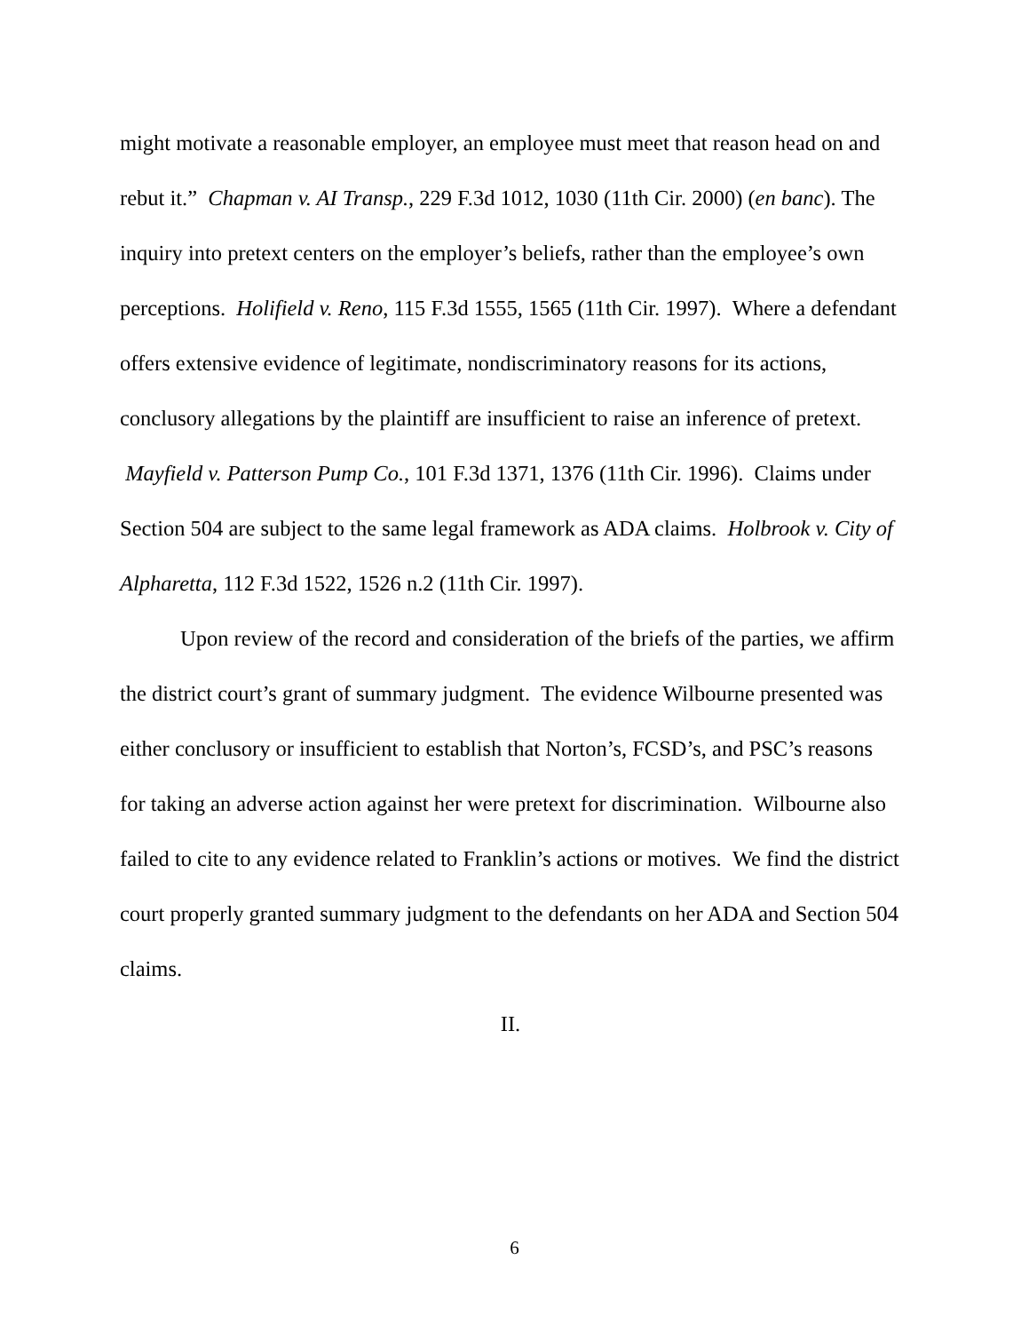might motivate a reasonable employer, an employee must meet that reason head on and rebut it.” Chapman v. AI Transp., 229 F.3d 1012, 1030 (11th Cir. 2000) (en banc). The inquiry into pretext centers on the employer’s beliefs, rather than the employee’s own perceptions. Holifield v. Reno, 115 F.3d 1555, 1565 (11th Cir. 1997). Where a defendant offers extensive evidence of legitimate, nondiscriminatory reasons for its actions, conclusory allegations by the plaintiff are insufficient to raise an inference of pretext. Mayfield v. Patterson Pump Co., 101 F.3d 1371, 1376 (11th Cir. 1996). Claims under Section 504 are subject to the same legal framework as ADA claims. Holbrook v. City of Alpharetta, 112 F.3d 1522, 1526 n.2 (11th Cir. 1997).
Upon review of the record and consideration of the briefs of the parties, we affirm the district court’s grant of summary judgment. The evidence Wilbourne presented was either conclusory or insufficient to establish that Norton’s, FCSD’s, and PSC’s reasons for taking an adverse action against her were pretext for discrimination. Wilbourne also failed to cite to any evidence related to Franklin’s actions or motives. We find the district court properly granted summary judgment to the defendants on her ADA and Section 504 claims.
II.
6